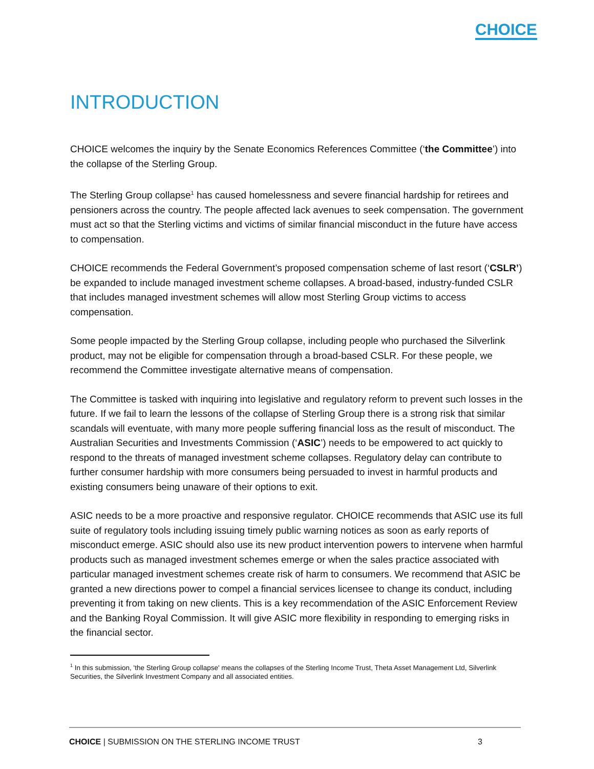CHOICE
INTRODUCTION
CHOICE welcomes the inquiry by the Senate Economics References Committee (‘the Committee’) into the collapse of the Sterling Group.
The Sterling Group collapse<sup>1</sup> has caused homelessness and severe financial hardship for retirees and pensioners across the country. The people affected lack avenues to seek compensation. The government must act so that the Sterling victims and victims of similar financial misconduct in the future have access to compensation.
CHOICE recommends the Federal Government’s proposed compensation scheme of last resort (‘CSLR’) be expanded to include managed investment scheme collapses. A broad-based, industry-funded CSLR that includes managed investment schemes will allow most Sterling Group victims to access compensation.
Some people impacted by the Sterling Group collapse, including people who purchased the Silverlink product, may not be eligible for compensation through a broad-based CSLR. For these people, we recommend the Committee investigate alternative means of compensation.
The Committee is tasked with inquiring into legislative and regulatory reform to prevent such losses in the future. If we fail to learn the lessons of the collapse of Sterling Group there is a strong risk that similar scandals will eventuate, with many more people suffering financial loss as the result of misconduct. The Australian Securities and Investments Commission (‘ASIC’) needs to be empowered to act quickly to respond to the threats of managed investment scheme collapses. Regulatory delay can contribute to further consumer hardship with more consumers being persuaded to invest in harmful products and existing consumers being unaware of their options to exit.
ASIC needs to be a more proactive and responsive regulator. CHOICE recommends that ASIC use its full suite of regulatory tools including issuing timely public warning notices as soon as early reports of misconduct emerge. ASIC should also use its new product intervention powers to intervene when harmful products such as managed investment schemes emerge or when the sales practice associated with particular managed investment schemes create risk of harm to consumers. We recommend that ASIC be granted a new directions power to compel a financial services licensee to change its conduct, including preventing it from taking on new clients. This is a key recommendation of the ASIC Enforcement Review and the Banking Royal Commission. It will give ASIC more flexibility in responding to emerging risks in the financial sector.
<sup>1</sup> In this submission, 'the Sterling Group collapse' means the collapses of the Sterling Income Trust, Theta Asset Management Ltd, Silverlink Securities, the Silverlink Investment Company and all associated entities.
CHOICE | SUBMISSION ON THE STERLING INCOME TRUST 3